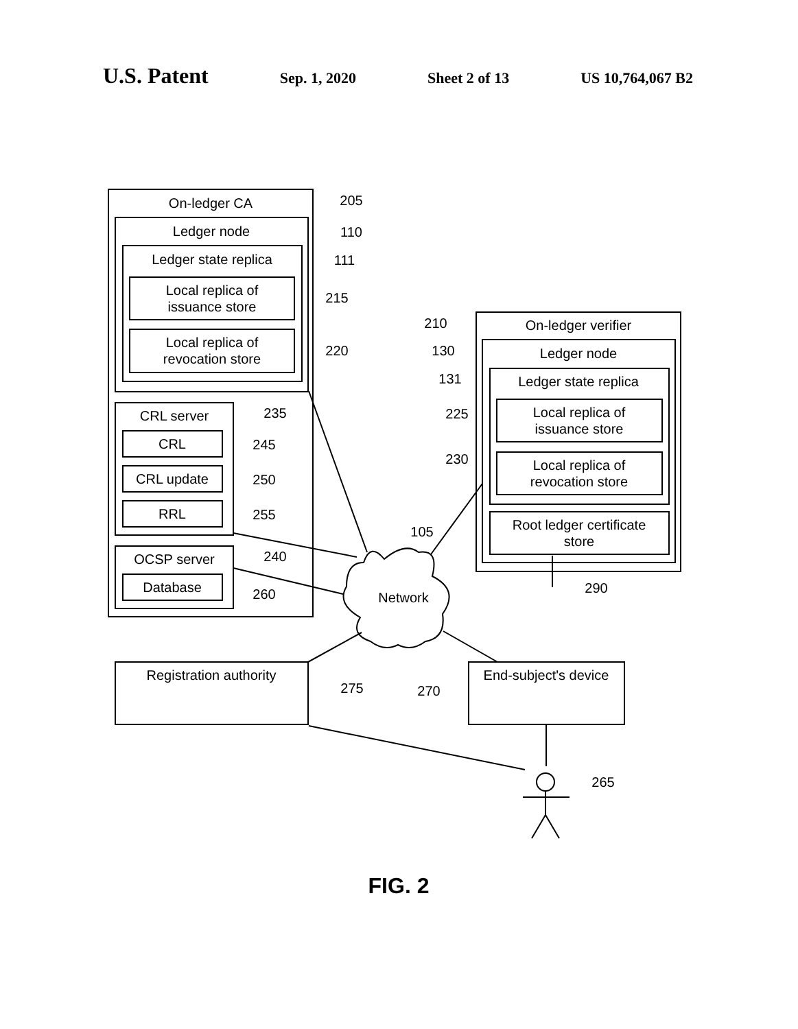U.S. Patent Sep. 1, 2020 Sheet 2 of 13 US 10,764,067 B2
On-ledger CA
Ledger node
Ledger state replica
Local replica of
issuance store
Local replica of
revocation store
CRL server
CRL
CRL update
RRL
OCSP server
Database
On-ledger verifier
Ledger node
Ledger state replica
Local replica of
issuance store
Local replica of
revocation store
Root ledger certificate
store
Network
Registration authority
End-subject's device
205
110
111
215
220
235
245
250
255
240
260
105
210
130
131
225
230
290
275
270
265
FIG. 2